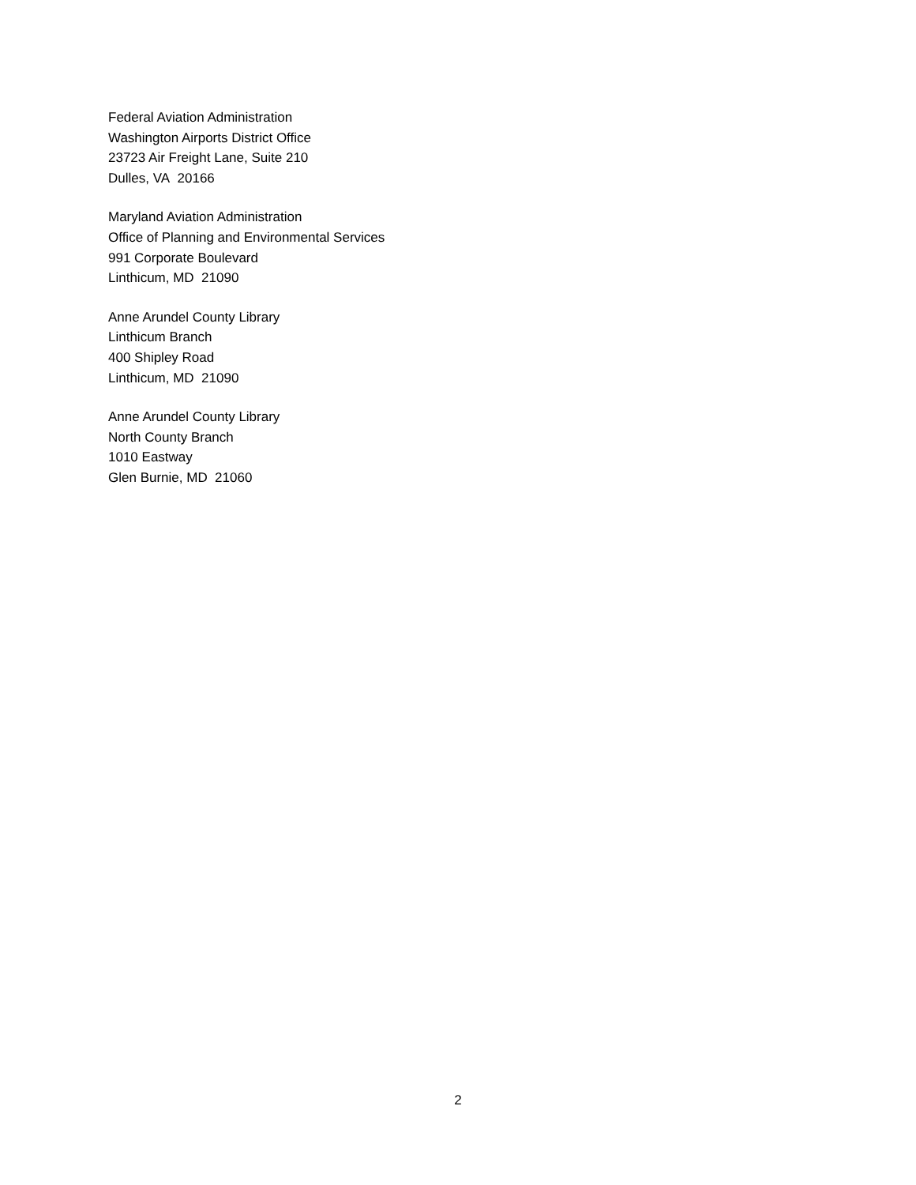Federal Aviation Administration
Washington Airports District Office
23723 Air Freight Lane, Suite 210
Dulles, VA 20166
Maryland Aviation Administration
Office of Planning and Environmental Services
991 Corporate Boulevard
Linthicum, MD 21090
Anne Arundel County Library
Linthicum Branch
400 Shipley Road
Linthicum, MD 21090
Anne Arundel County Library
North County Branch
1010 Eastway
Glen Burnie, MD 21060
2